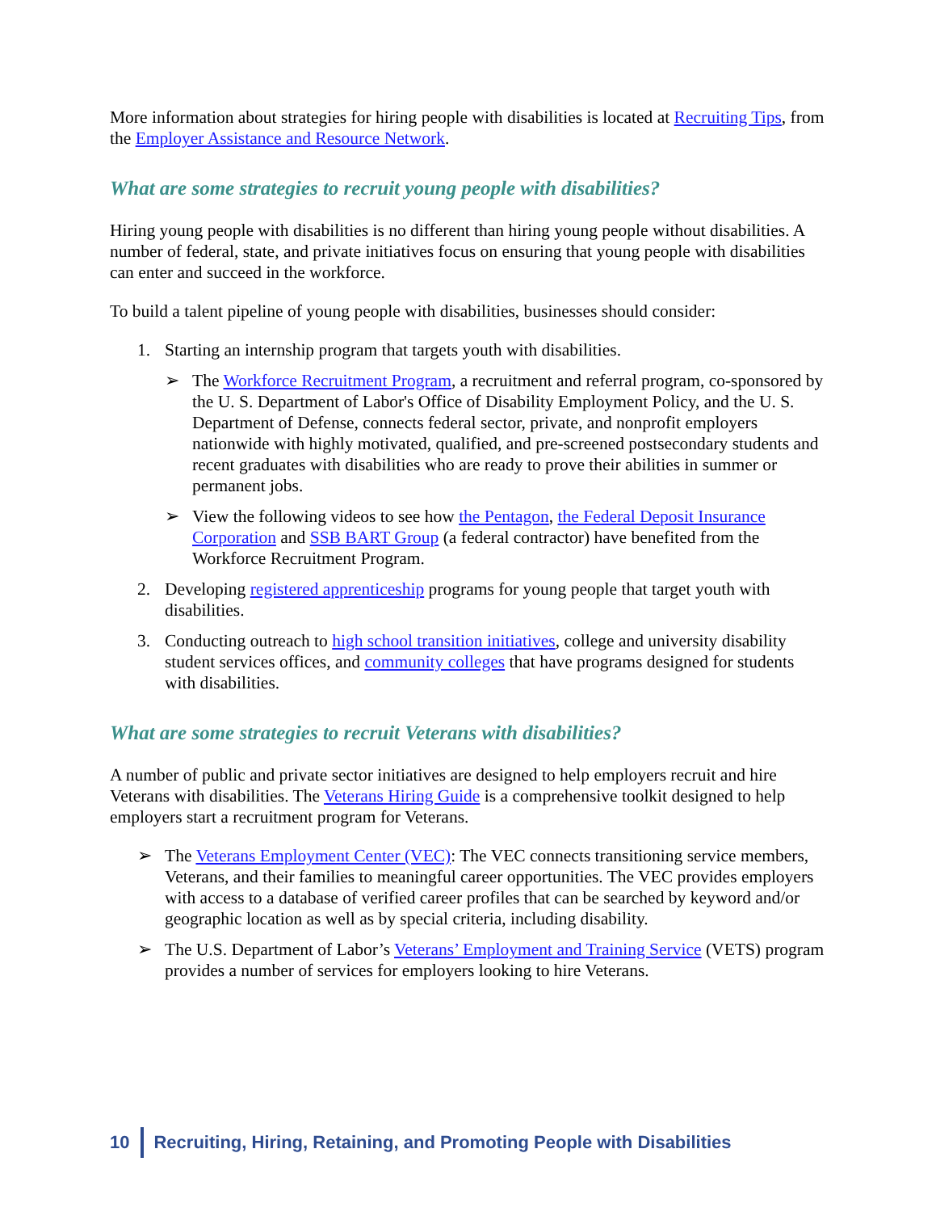More information about strategies for hiring people with disabilities is located at Recruiting Tips, from the Employer Assistance and Resource Network.
What are some strategies to recruit young people with disabilities?
Hiring young people with disabilities is no different than hiring young people without disabilities. A number of federal, state, and private initiatives focus on ensuring that young people with disabilities can enter and succeed in the workforce.
To build a talent pipeline of young people with disabilities, businesses should consider:
1. Starting an internship program that targets youth with disabilities.
➢ The Workforce Recruitment Program, a recruitment and referral program, co-sponsored by the U. S. Department of Labor's Office of Disability Employment Policy, and the U. S. Department of Defense, connects federal sector, private, and nonprofit employers nationwide with highly motivated, qualified, and pre-screened postsecondary students and recent graduates with disabilities who are ready to prove their abilities in summer or permanent jobs.
➢ View the following videos to see how the Pentagon, the Federal Deposit Insurance Corporation and SSB BART Group (a federal contractor) have benefited from the Workforce Recruitment Program.
2. Developing registered apprenticeship programs for young people that target youth with disabilities.
3. Conducting outreach to high school transition initiatives, college and university disability student services offices, and community colleges that have programs designed for students with disabilities.
What are some strategies to recruit Veterans with disabilities?
A number of public and private sector initiatives are designed to help employers recruit and hire Veterans with disabilities. The Veterans Hiring Guide is a comprehensive toolkit designed to help employers start a recruitment program for Veterans.
➢ The Veterans Employment Center (VEC): The VEC connects transitioning service members, Veterans, and their families to meaningful career opportunities. The VEC provides employers with access to a database of verified career profiles that can be searched by keyword and/or geographic location as well as by special criteria, including disability.
➢ The U.S. Department of Labor’s Veterans’ Employment and Training Service (VETS) program provides a number of services for employers looking to hire Veterans.
10 Recruiting, Hiring, Retaining, and Promoting People with Disabilities